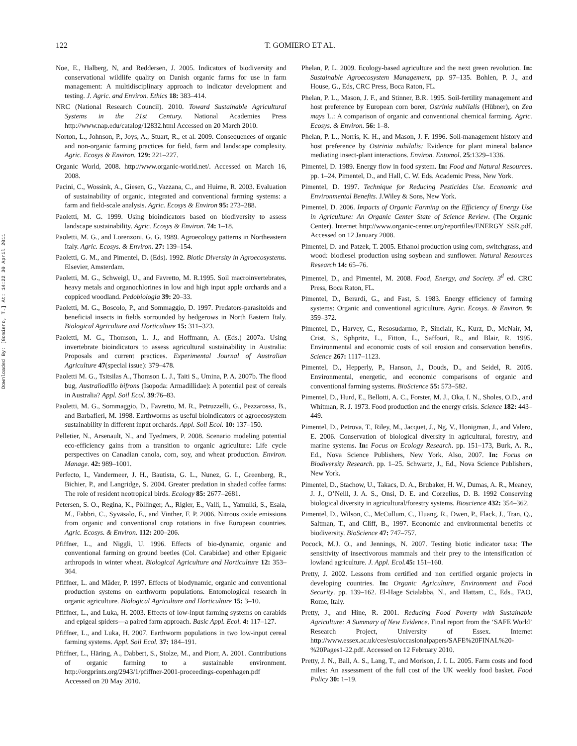Downloaded By: [Gomiero, T.] At: 14:22 30 April 2011
122 T. GOMIERO ET AL.
Noe, E., Halberg, N, and Reddersen, J. 2005. Indicators of biodiversity and conservational wildlife quality on Danish organic farms for use in farm management: A multidisciplinary approach to indicator development and testing. J. Agric. and Environ. Ethics 18: 383–414.
NRC (National Research Council). 2010. Toward Sustainable Agricultural Systems in the 21st Century. National Academies Press http://www.nap.edu/catalog/12832.html Accessed on 20 March 2010.
Norton, L., Johnson, P., Joys, A., Stuart, R., et al. 2009. Consequences of organic and non-organic farming practices for field, farm and landscape complexity. Agric. Ecosys & Environ. 129: 221–227.
Organic World, 2008. http://www.organic-world.net/. Accessed on March 16, 2008.
Pacini, C., Wossink, A., Giesen, G., Vazzana, C., and Huirne, R. 2003. Evaluation of sustainability of organic, integrated and conventional farming systems: a farm and field-scale analysis. Agric. Ecosys & Environ 95: 273–288.
Paoletti, M. G. 1999. Using bioindicators based on biodiversity to assess landscape sustainability. Agric. Ecosys & Environ. 74: 1–18.
Paoletti, M. G., and Lorenzoni, G. G. 1989. Agroecology patterns in Northeastern Italy. Agric. Ecosys. & Environ. 27: 139–154.
Paoletti, G. M., and Pimentel, D. (Eds). 1992. Biotic Diversity in Agroecosystems. Elsevier, Amsterdam.
Paoletti, M. G., Schweigl, U., and Favretto, M. R.1995. Soil macroinvertebrates, heavy metals and organochlorines in low and high input apple orchards and a coppiced woodland. Pedobiologia 39: 20–33.
Paoletti, M. G., Boscolo, P., and Sommaggio, D. 1997. Predators-parasitoids and beneficial insects in fields sorrounded by hedgerows in North Eastern Italy. Biological Agriculture and Horticulture 15: 311–323.
Paoletti, M. G., Thomson, L. J., and Hoffmann, A. (Eds.) 2007a. Using invertebrate bioindicators to assess agricultural sustainability in Australia: Proposals and current practices. Experimental Journal of Australian Agriculture 47(special issue): 379–478.
Paoletti M. G., Tsitsilas A., Thomson L. J., Taiti S., Umina, P. A. 2007b. The flood bug, Australiodillo bifrons (Isopoda: Armadillidae): A potential pest of cereals in Australia? Appl. Soil Ecol. 39:76–83.
Paoletti, M. G., Sommaggio, D., Favretto, M. R., Petruzzelli, G., Pezzarossa, B., and Barbafieri, M. 1998. Earthworms as useful bioindicators of agroecosystem sustainability in different input orchards. Appl. Soil Ecol. 10: 137–150.
Pelletier, N., Arsenault, N., and Tyedmers, P. 2008. Scenario modeling potential eco-efficiency gains from a transition to organic agriculture: Life cycle perspectives on Canadian canola, corn, soy, and wheat production. Environ. Manage. 42: 989–1001.
Perfecto, I., Vandermeer, J. H., Bautista, G. L., Nunez, G. I., Greenberg, R., Bichier, P., and Langridge, S. 2004. Greater predation in shaded coffee farms: The role of resident neotropical birds. Ecology 85: 2677–2681.
Petersen, S. O., Regina, K., Pöllinger, A., Rigler, E., Valli, L., Yamulki, S., Esala, M., Fabbri, C., Syväsalo, E., and Vinther, F. P. 2006. Nitrous oxide emissions from organic and conventional crop rotations in five European countries. Agric. Ecosys. & Environ. 112: 200–206.
Pfiffner, L., and Niggli, U. 1996. Effects of bio-dynamic, organic and conventional farming on ground beetles (Col. Carabidae) and other Epigaeic arthropods in winter wheat. Biological Agriculture and Horticulture 12: 353–364.
Pfiffner, L. and Mäder, P. 1997. Effects of biodynamic, organic and conventional production systems on earthworm populations. Entomological research in organic agriculture. Biological Agriculture and Horticulture 15: 3–10.
Pfiffner, L., and Luka, H. 2003. Effects of low-input farming systems on carabids and epigeal spiders—a paired farm approach. Basic Appl. Ecol. 4: 117–127.
Pfiffner, L., and Luka, H. 2007. Earthworm populations in two low-input cereal farming systems. Appl. Soil Ecol. 37: 184–191.
Pfiffner, L., Häring, A., Dabbert, S., Stolze, M., and Piorr, A. 2001. Contributions of organic farming to a sustainable environment. http://orgprints.org/2943/1/pfiffner-2001-proceedings-copenhagen.pdf Accessed on 20 May 2010.
Phelan, P. L. 2009. Ecology-based agriculture and the next green revolution. In: Sustainable Agroecosystem Management, pp. 97–135. Bohlen, P. J., and House, G., Eds, CRC Press, Boca Raton, FL.
Phelan, P. L., Mason, J. F., and Stinner, B.R. 1995. Soil-fertility management and host preference by European corn borer, Ostrinia nubilalis (Hübner), on Zea mays L.: A comparison of organic and conventional chemical farming. Agric. Ecosys. & Environ. 56: 1–8.
Phelan, P. L., Norris, K. H., and Mason, J. F. 1996. Soil-management history and host preference by Ostrinia nuhilalis: Evidence for plant mineral balance mediating insect-plant interactions. Environ. Entomol. 25:1329–1336.
Pimentel, D. 1989. Energy flow in food system. In: Food and Natural Resources. pp. 1–24. Pimentel, D., and Hall, C. W. Eds. Academic Press, New York.
Pimentel, D. 1997. Technique for Reducing Pesticides Use. Economic and Environmental Benefits. J.Wiley & Sons, New York.
Pimentel, D. 2006. Impacts of Organic Farming on the Efficiency of Energy Use in Agriculture: An Organic Center State of Science Review. (The Organic Center). Internet http://www.organic-center.org/reportfiles/ENERGY_SSR.pdf. Accessed on 12 January 2008.
Pimentel, D. and Patzek, T. 2005. Ethanol production using corn, switchgrass, and wood: biodiesel production using soybean and sunflower. Natural Resources Research 14: 65–76.
Pimentel, D., and Pimentel, M. 2008. Food, Energy, and Society. 3<sup>d</sup> ed. CRC Press, Boca Raton, FL.
Pimentel, D., Berardi, G., and Fast, S. 1983. Energy efficiency of farming systems: Organic and conventional agriculture. Agric. Ecosys. & Environ. 9: 359–372.
Pimentel, D., Harvey, C., Resosudarmo, P., Sinclair, K., Kurz, D., McNair, M, Crist, S., Sphpritz, L., Fitton, L., Saffouri, R., and Blair, R. 1995. Environmental and economic costs of soil erosion and conservation benefits. Science 267: 1117–1123.
Pimentel, D., Hepperly, P., Hanson, J., Douds, D., and Seidel, R. 2005. Environmental, energetic, and economic comparisons of organic and conventional farming systems. BioScience 55: 573–582.
Pimentel, D., Hurd, E., Bellotti, A. C., Forster, M. J., Oka, I. N., Sholes, O.D., and Whitman, R. J. 1973. Food production and the energy crisis. Science 182: 443–449.
Pimentel, D., Petrova, T., Riley, M., Jacquet, J., Ng, V., Honigman, J., and Valero, E. 2006. Conservation of biological diversity in agricultural, forestry, and marine systems. In: Focus on Ecology Research. pp. 151–173, Burk, A. R., Ed., Nova Science Publishers, New York. Also, 2007. In: Focus on Biodiversity Research. pp. 1–25. Schwartz, J., Ed., Nova Science Publishers, New York.
Pimentel, D., Stachow, U., Takacs, D. A., Brubaker, H. W., Dumas, A. R., Meaney, J. J., O’Neill, J. A. S., Onsi, D. E. and Corzelius, D. B. 1992 Conserving biological diversity in agricultural/forestry systems. Bioscience 432: 354–362.
Pimentel, D., Wilson, C., McCullum, C., Huang, R., Dwen, P., Flack, J., Tran, Q., Saltman, T., and Cliff, B., 1997. Economic and environmental benefits of biodiversity. BioScience 47: 747–757.
Pocock, M.J. O., and Jennings, N. 2007. Testing biotic indicator taxa: The sensitivity of insectivorous mammals and their prey to the intensification of lowland agriculture. J. Appl. Ecol. 45: 151–160.
Pretty, J. 2002. Lessons from certified and non certified organic projects in developing countries. In: Organic Agriculture, Environment and Food Security. pp. 139–162. El-Hage Scialabba, N., and Hattam, C., Eds., FAO, Rome, Italy.
Pretty, J., and Hine, R. 2001. Reducing Food Poverty with Sustainable Agriculture: A Summary of New Evidence. Final report from the ‘SAFE World’ Research Project, University of Essex. Internet http://www.essex.ac.uk/ces/esu/occasionalpapers/SAFE%20FINAL%20-%20Pages1-22.pdf. Accessed on 12 February 2010.
Pretty, J. N., Ball, A. S., Lang, T., and Morison, J. I. L. 2005. Farm costs and food miles: An assessment of the full cost of the UK weekly food basket. Food Policy 30: 1–19.